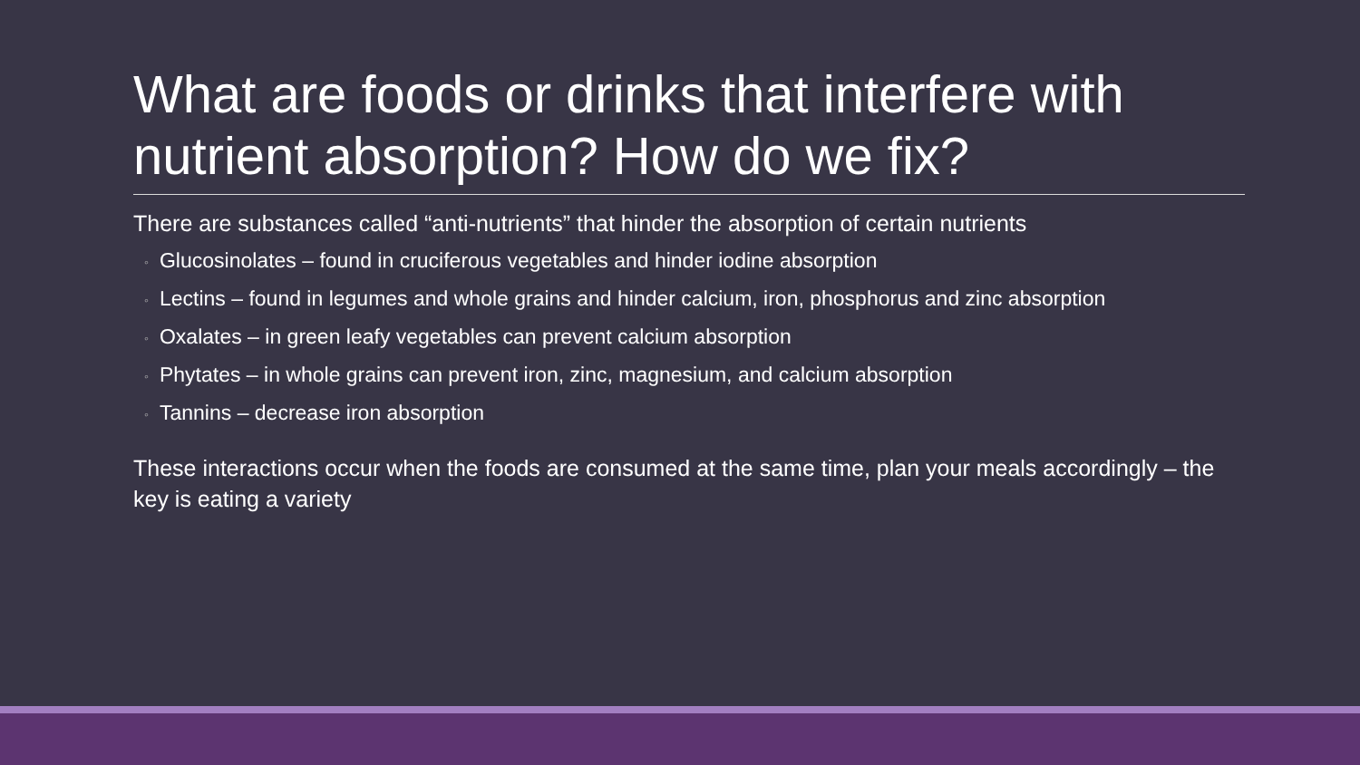What are foods or drinks that interfere with nutrient absorption? How do we fix?
There are substances called “anti-nutrients” that hinder the absorption of certain nutrients
◦ Glucosinolates – found in cruciferous vegetables and hinder iodine absorption
◦ Lectins – found in legumes and whole grains and hinder calcium, iron, phosphorus and zinc absorption
◦ Oxalates – in green leafy vegetables can prevent calcium absorption
◦ Phytates – in whole grains can prevent iron, zinc, magnesium, and calcium absorption
◦ Tannins – decrease iron absorption
These interactions occur when the foods are consumed at the same time, plan your meals accordingly – the key is eating a variety